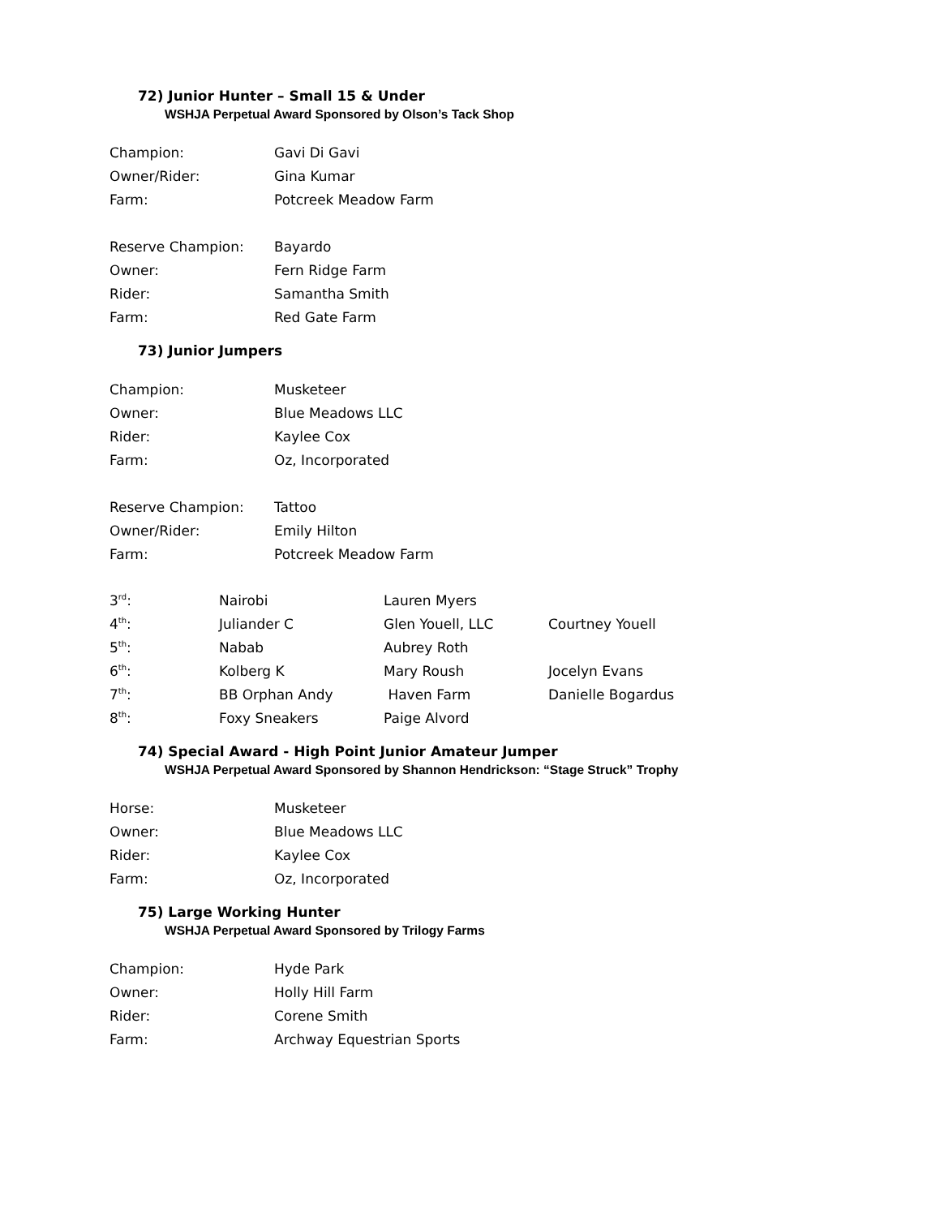72) Junior Hunter – Small 15 & Under
WSHJA Perpetual Award Sponsored by Olson’s Tack Shop
| Champion: | Gavi Di Gavi |
| Owner/Rider: | Gina Kumar |
| Farm: | Potcreek Meadow Farm |
| Reserve Champion: | Bayardo |
| Owner: | Fern Ridge Farm |
| Rider: | Samantha Smith |
| Farm: | Red Gate Farm |
73) Junior Jumpers
| Champion: | Musketeer |
| Owner: | Blue Meadows LLC |
| Rider: | Kaylee Cox |
| Farm: | Oz, Incorporated |
| Reserve Champion: | Tattoo |
| Owner/Rider: | Emily Hilton |
| Farm: | Potcreek Meadow Farm |
| 3<sup>rd</sup>: | Nairobi | Lauren Myers | |
| 4<sup>th</sup>: | Juliander C | Glen Youell, LLC | Courtney Youell |
| 5<sup>th</sup>: | Nabab | Aubrey Roth | |
| 6<sup>th</sup>: | Kolberg K | Mary Roush | Jocelyn Evans |
| 7<sup>th</sup>: | BB Orphan Andy | Haven Farm | Danielle Bogardus |
| 8<sup>th</sup>: | Foxy Sneakers | Paige Alvord | |
74) Special Award - High Point Junior Amateur Jumper
WSHJA Perpetual Award Sponsored by Shannon Hendrickson: “Stage Struck” Trophy
| Horse: | Musketeer |
| Owner: | Blue Meadows LLC |
| Rider: | Kaylee Cox |
| Farm: | Oz, Incorporated |
75) Large Working Hunter
WSHJA Perpetual Award Sponsored by Trilogy Farms
| Champion: | Hyde Park |
| Owner: | Holly Hill Farm |
| Rider: | Corene Smith |
| Farm: | Archway Equestrian Sports |